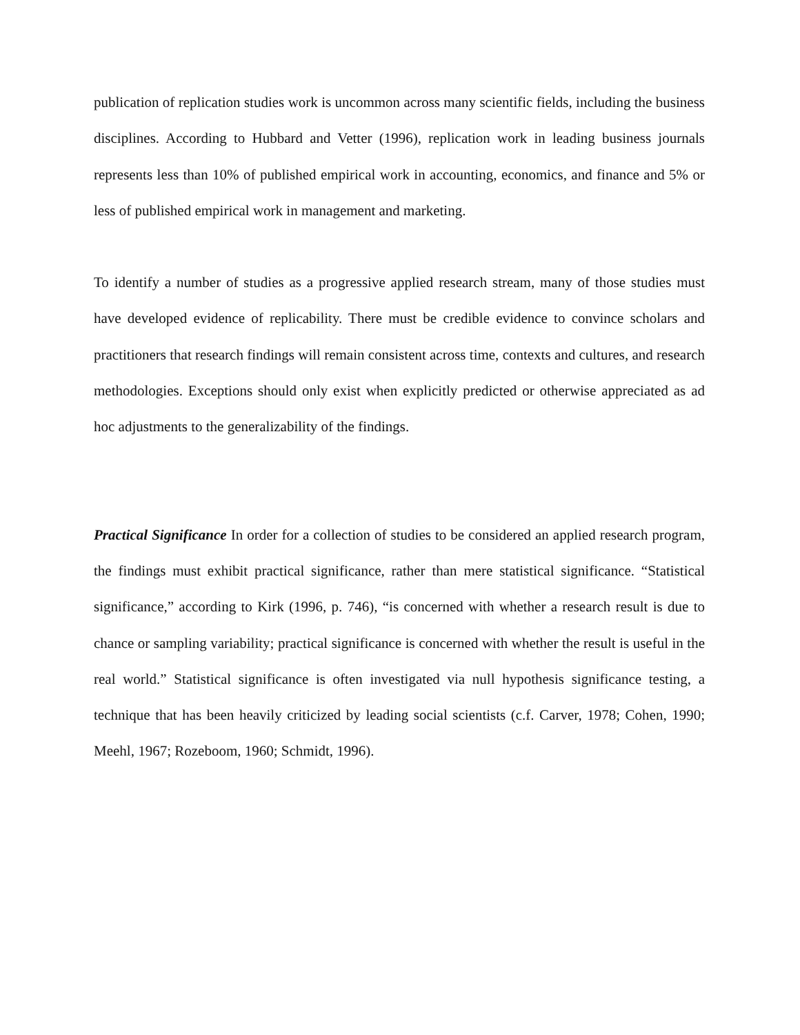publication of replication studies work is uncommon across many scientific fields, including the business disciplines. According to Hubbard and Vetter (1996), replication work in leading business journals represents less than 10% of published empirical work in accounting, economics, and finance and 5% or less of published empirical work in management and marketing.
To identify a number of studies as a progressive applied research stream, many of those studies must have developed evidence of replicability. There must be credible evidence to convince scholars and practitioners that research findings will remain consistent across time, contexts and cultures, and research methodologies. Exceptions should only exist when explicitly predicted or otherwise appreciated as ad hoc adjustments to the generalizability of the findings.
Practical Significance In order for a collection of studies to be considered an applied research program, the findings must exhibit practical significance, rather than mere statistical significance. “Statistical significance,” according to Kirk (1996, p. 746), “is concerned with whether a research result is due to chance or sampling variability; practical significance is concerned with whether the result is useful in the real world.” Statistical significance is often investigated via null hypothesis significance testing, a technique that has been heavily criticized by leading social scientists (c.f. Carver, 1978; Cohen, 1990; Meehl, 1967; Rozeboom, 1960; Schmidt, 1996).